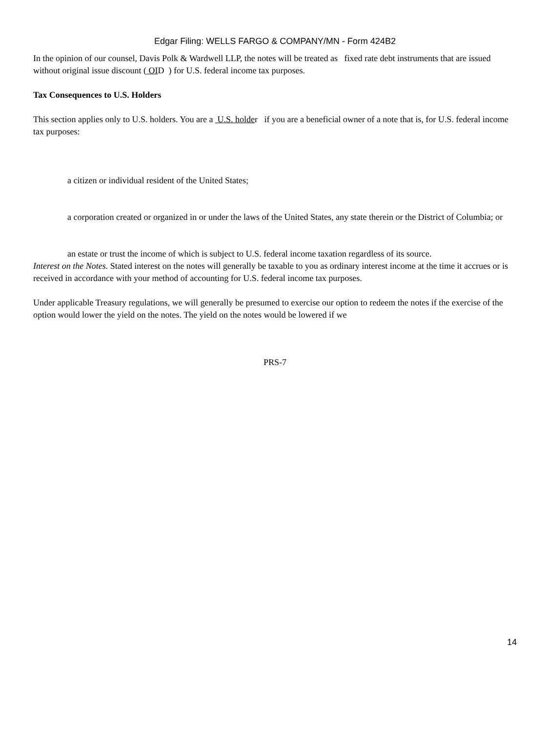Edgar Filing: WELLS FARGO & COMPANY/MN - Form 424B2
In the opinion of our counsel, Davis Polk & Wardwell LLP, the notes will be treated as fixed rate debt instruments that are issued without original issue discount ( OID ) for U.S. federal income tax purposes.
Tax Consequences to U.S. Holders
This section applies only to U.S. holders. You are a U.S. holder if you are a beneficial owner of a note that is, for U.S. federal income tax purposes:
a citizen or individual resident of the United States;
a corporation created or organized in or under the laws of the United States, any state therein or the District of Columbia; or
an estate or trust the income of which is subject to U.S. federal income taxation regardless of its source.
Interest on the Notes. Stated interest on the notes will generally be taxable to you as ordinary interest income at the time it accrues or is received in accordance with your method of accounting for U.S. federal income tax purposes.
Under applicable Treasury regulations, we will generally be presumed to exercise our option to redeem the notes if the exercise of the option would lower the yield on the notes. The yield on the notes would be lowered if we
PRS-7
14